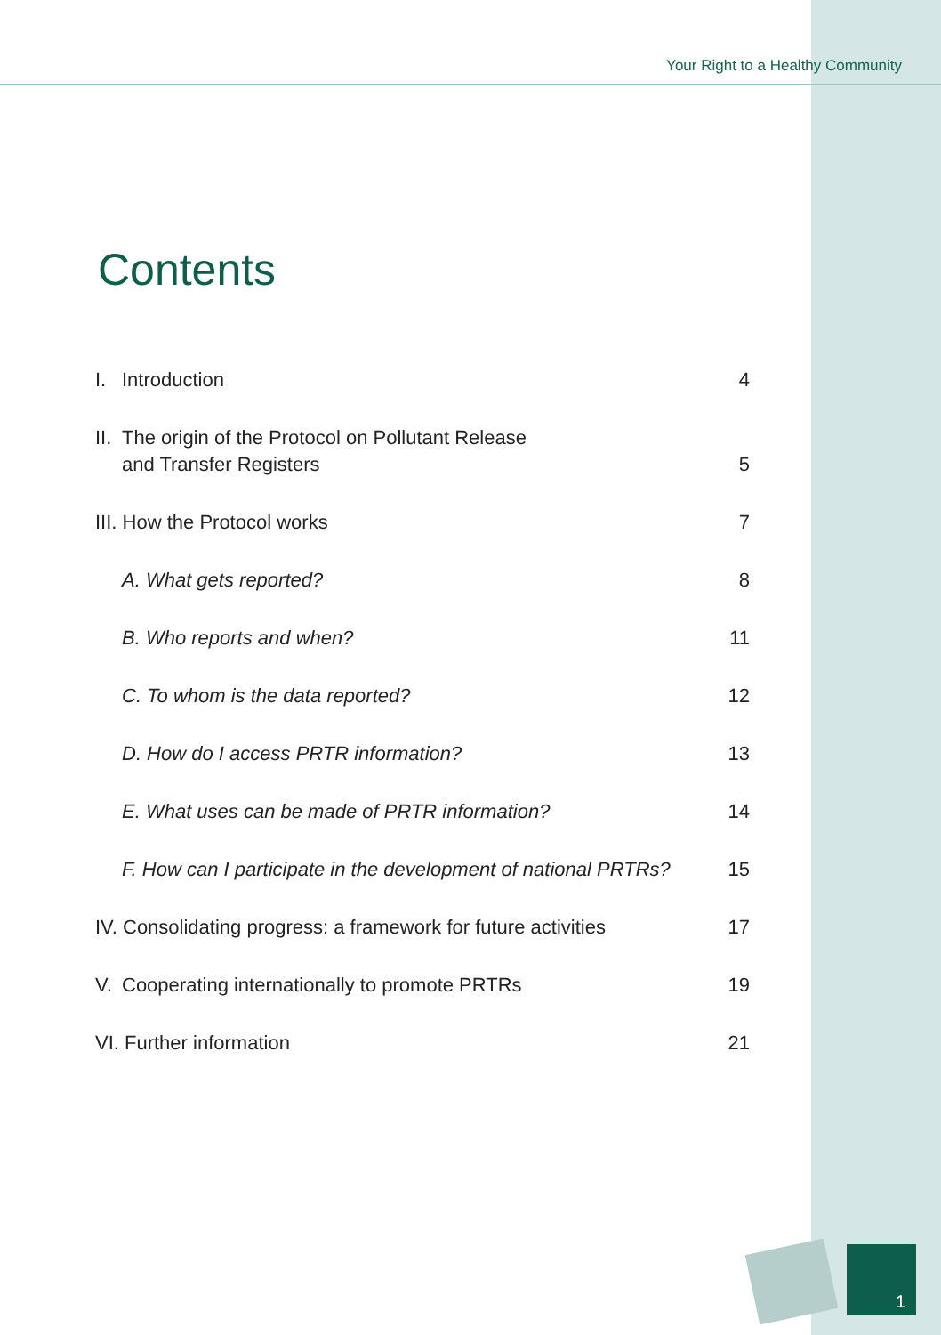Your Right to a Healthy Community
Contents
I. Introduction
4
II. The origin of the Protocol on Pollutant Release
and Transfer Registers
5
III. How the Protocol works
7
A. What gets reported?
8
B. Who reports and when?
11
C. To whom is the data reported?
12
D. How do I access PRTR information?
13
E. What uses can be made of PRTR information?
14
F. How can I participate in the development of national PRTRs?
15
IV. Consolidating progress: a framework for future activities
17
V. Cooperating internationally to promote PRTRs
19
VI. Further information
21
1